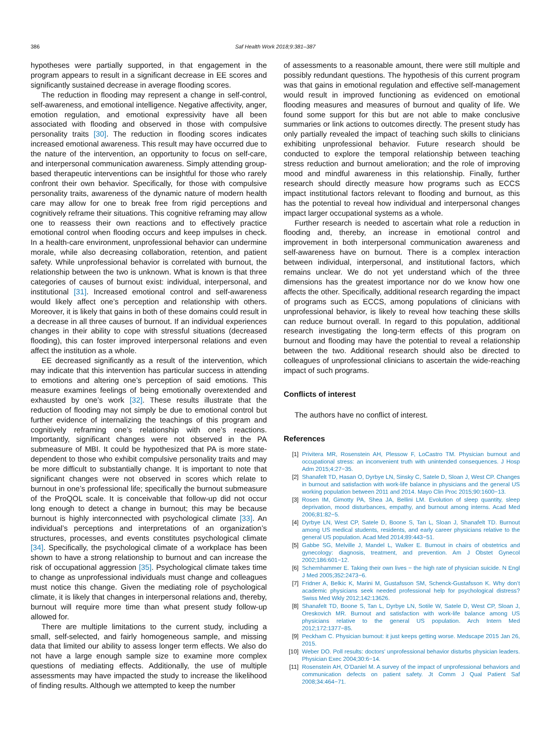386 Saf Health Work 2018;9:381–387
hypotheses were partially supported, in that engagement in the program appears to result in a significant decrease in EE scores and significantly sustained decrease in average flooding scores.
The reduction in flooding may represent a change in self-control, self-awareness, and emotional intelligence. Negative affectivity, anger, emotion regulation, and emotional expressivity have all been associated with flooding and observed in those with compulsive personality traits [30]. The reduction in flooding scores indicates increased emotional awareness. This result may have occurred due to the nature of the intervention, an opportunity to focus on self-care, and interpersonal communication awareness. Simply attending group-based therapeutic interventions can be insightful for those who rarely confront their own behavior. Specifically, for those with compulsive personality traits, awareness of the dynamic nature of modern health care may allow for one to break free from rigid perceptions and cognitively reframe their situations. This cognitive reframing may allow one to reassess their own reactions and to effectively practice emotional control when flooding occurs and keep impulses in check. In a health-care environment, unprofessional behavior can undermine morale, while also decreasing collaboration, retention, and patient safety. While unprofessional behavior is correlated with burnout, the relationship between the two is unknown. What is known is that three categories of causes of burnout exist: individual, interpersonal, and institutional [31]. Increased emotional control and self-awareness would likely affect one’s perception and relationship with others. Moreover, it is likely that gains in both of these domains could result in a decrease in all three causes of burnout. If an individual experiences changes in their ability to cope with stressful situations (decreased flooding), this can foster improved interpersonal relations and even affect the institution as a whole.
EE decreased significantly as a result of the intervention, which may indicate that this intervention has particular success in attending to emotions and altering one’s perception of said emotions. This measure examines feelings of being emotionally overextended and exhausted by one’s work [32]. These results illustrate that the reduction of flooding may not simply be due to emotional control but further evidence of internalizing the teachings of this program and cognitively reframing one’s relationship with one’s reactions. Importantly, significant changes were not observed in the PA submeasure of MBI. It could be hypothesized that PA is more state-dependent to those who exhibit compulsive personality traits and may be more difficult to substantially change. It is important to note that significant changes were not observed in scores which relate to burnout in one’s professional life; specifically the burnout submeasure of the ProQOL scale. It is conceivable that follow-up did not occur long enough to detect a change in burnout; this may be because burnout is highly interconnected with psychological climate [33]. An individual’s perceptions and interpretations of an organization’s structures, processes, and events constitutes psychological climate [34]. Specifically, the psychological climate of a workplace has been shown to have a strong relationship to burnout and can increase the risk of occupational aggression [35]. Psychological climate takes time to change as unprofessional individuals must change and colleagues must notice this change. Given the mediating role of psychological climate, it is likely that changes in interpersonal relations and, thereby, burnout will require more time than what present study follow-up allowed for.
There are multiple limitations to the current study, including a small, self-selected, and fairly homogeneous sample, and missing data that limited our ability to assess longer term effects. We also do not have a large enough sample size to examine more complex questions of mediating effects. Additionally, the use of multiple assessments may have impacted the study to increase the likelihood of finding results. Although we attempted to keep the number
of assessments to a reasonable amount, there were still multiple and possibly redundant questions. The hypothesis of this current program was that gains in emotional regulation and effective self-management would result in improved functioning as evidenced on emotional flooding measures and measures of burnout and quality of life. We found some support for this but are not able to make conclusive summaries or link actions to outcomes directly. The present study has only partially revealed the impact of teaching such skills to clinicians exhibiting unprofessional behavior. Future research should be conducted to explore the temporal relationship between teaching stress reduction and burnout amelioration; and the role of improving mood and mindful awareness in this relationship. Finally, further research should directly measure how programs such as ECCS impact institutional factors relevant to flooding and burnout, as this has the potential to reveal how individual and interpersonal changes impact larger occupational systems as a whole.
Further research is needed to ascertain what role a reduction in flooding and, thereby, an increase in emotional control and improvement in both interpersonal communication awareness and self-awareness have on burnout. There is a complex interaction between individual, interpersonal, and institutional factors, which remains unclear. We do not yet understand which of the three dimensions has the greatest importance nor do we know how one affects the other. Specifically, additional research regarding the impact of programs such as ECCS, among populations of clinicians with unprofessional behavior, is likely to reveal how teaching these skills can reduce burnout overall. In regard to this population, additional research investigating the long-term effects of this program on burnout and flooding may have the potential to reveal a relationship between the two. Additional research should also be directed to colleagues of unprofessional clinicians to ascertain the wide-reaching impact of such programs.
Conflicts of interest
The authors have no conflict of interest.
References
[1] Privitera MR, Rosenstein AH, Plessow F, LoCastro TM. Physician burnout and occupational stress: an inconvenient truth with unintended consequences. J Hosp Adm 2015;4:27−35.
[2] Shanafelt TD, Hasan O, Dyrbye LN, Sinsky C, Satele D, Sloan J, West CP. Changes in burnout and satisfaction with work-life balance in physicians and the general US working population between 2011 and 2014. Mayo Clin Proc 2015;90:1600−13.
[3] Rosen IM, Gimotty PA, Shea JA, Bellini LM. Evolution of sleep quantity, sleep deprivation, mood disturbances, empathy, and burnout among interns. Acad Med 2006;81:82−5.
[4] Dyrbye LN, West CP, Satele D, Boone S, Tan L, Sloan J, Shanafelt TD. Burnout among US medical students, residents, and early career physicians relative to the general US population. Acad Med 2014;89:443−51.
[5] Gabbe SG, Melville J, Mandel L, Walker E. Burnout in chairs of obstetrics and gynecology: diagnosis, treatment, and prevention. Am J Obstet Gynecol 2002;186:601−12.
[6] Schernhammer E. Taking their own lives − the high rate of physician suicide. N Engl J Med 2005;352:2473−6.
[7] Fridner A, Belkic K, Marini M, Gustafsson SM, Schenck-Gustafsson K. Why don’t academic physicians seek needed professional help for psychological distress? Swiss Med Wkly 2012;142:13626.
[8] Shanafelt TD, Boone S, Tan L, Dyrbye LN, Sotile W, Satele D, West CP, Sloan J, Oreskovich MR. Burnout and satisfaction with work-life balance among US physicians relative to the general US population. Arch Intern Med 2012;172:1377−85.
[9] Peckham C. Physician burnout: it just keeps getting worse. Medscape 2015 Jan 26, 2015.
[10] Weber DO. Poll results: doctors’ unprofessional behavior disturbs physician leaders. Physician Exec 2004;30:6−14.
[11] Rosenstein AH, O’Daniel M. A survey of the impact of unprofessional behaviors and communication defects on patient safety. Jt Comm J Qual Patient Saf 2008;34:464−71.